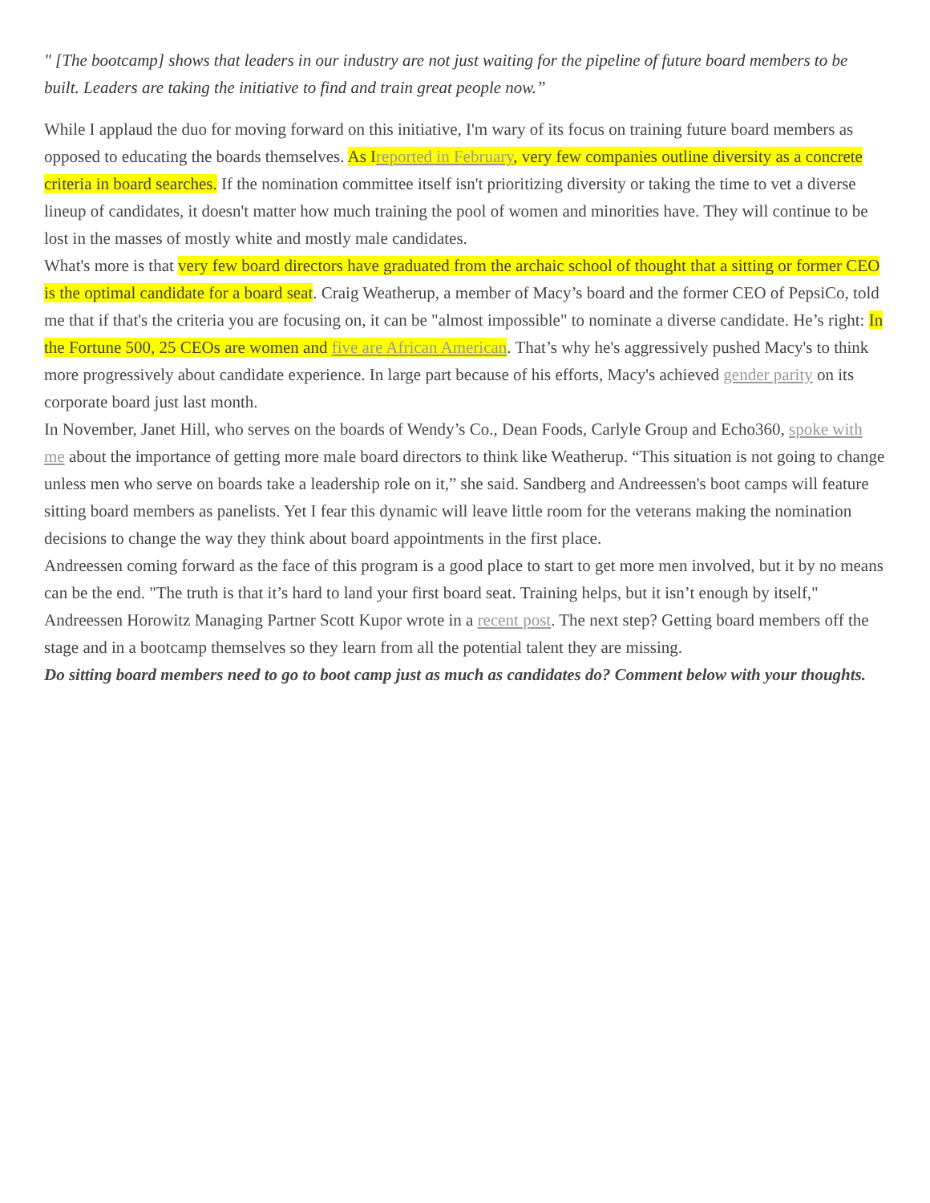" [The bootcamp] shows that leaders in our industry are not just waiting for the pipeline of future board members to be built. Leaders are taking the initiative to find and train great people now.”
While I applaud the duo for moving forward on this initiative, I'm wary of its focus on training future board members as opposed to educating the boards themselves. As Ireported in February, very few companies outline diversity as a concrete criteria in board searches. If the nomination committee itself isn't prioritizing diversity or taking the time to vet a diverse lineup of candidates, it doesn't matter how much training the pool of women and minorities have. They will continue to be lost in the masses of mostly white and mostly male candidates.
What's more is that very few board directors have graduated from the archaic school of thought that a sitting or former CEO is the optimal candidate for a board seat. Craig Weatherup, a member of Macy’s board and the former CEO of PepsiCo, told me that if that's the criteria you are focusing on, it can be "almost impossible" to nominate a diverse candidate. He’s right: In the Fortune 500, 25 CEOs are women and five are African American. That’s why he's aggressively pushed Macy's to think more progressively about candidate experience. In large part because of his efforts, Macy's achieved gender parity on its corporate board just last month.
In November, Janet Hill, who serves on the boards of Wendy’s Co., Dean Foods, Carlyle Group and Echo360, spoke with me about the importance of getting more male board directors to think like Weatherup. “This situation is not going to change unless men who serve on boards take a leadership role on it,” she said. Sandberg and Andreessen's boot camps will feature sitting board members as panelists. Yet I fear this dynamic will leave little room for the veterans making the nomination decisions to change the way they think about board appointments in the first place.
Andreessen coming forward as the face of this program is a good place to start to get more men involved, but it by no means can be the end. "The truth is that it’s hard to land your first board seat. Training helps, but it isn’t enough by itself," Andreessen Horowitz Managing Partner Scott Kupor wrote in a recent post. The next step? Getting board members off the stage and in a bootcamp themselves so they learn from all the potential talent they are missing.
Do sitting board members need to go to boot camp just as much as candidates do? Comment below with your thoughts.